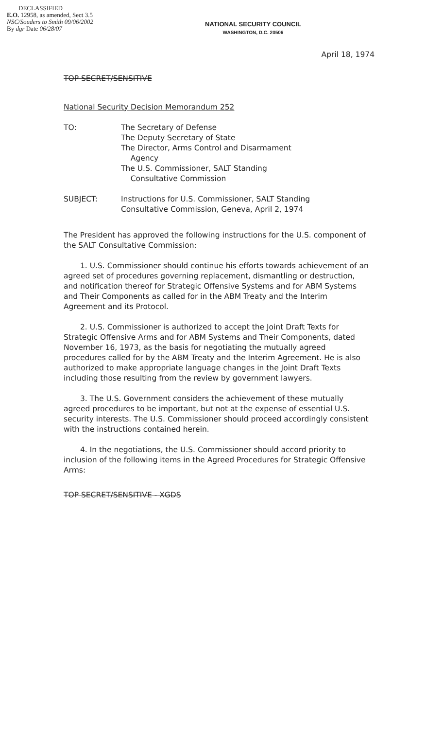DECLASSIFIED
E.O. 12958, as amended, Sect 3.5
NSC/Souders to Smith 09/06/2002
By dgr Date 06/28/07
NATIONAL SECURITY COUNCIL
WASHINGTON, D.C. 20506
April 18, 1974
TOP SECRET/SENSITIVE
National Security Decision Memorandum 252
| TO: | The Secretary of Defense The Deputy Secretary of State The Director, Arms Control and Disarmament Agency The U.S. Commissioner, SALT Standing Consultative Commission |
| SUBJECT: | Instructions for U.S. Commissioner, SALT Standing Consultative Commission, Geneva, April 2, 1974 |
The President has approved the following instructions for the U.S. component of the SALT Consultative Commission:
1. U.S. Commissioner should continue his efforts towards achievement of an agreed set of procedures governing replacement, dismantling or destruction, and notification thereof for Strategic Offensive Systems and for ABM Systems and Their Components as called for in the ABM Treaty and the Interim Agreement and its Protocol.
2. U.S. Commissioner is authorized to accept the Joint Draft Texts for Strategic Offensive Arms and for ABM Systems and Their Components, dated November 16, 1973, as the basis for negotiating the mutually agreed procedures called for by the ABM Treaty and the Interim Agreement. He is also authorized to make appropriate language changes in the Joint Draft Texts including those resulting from the review by government lawyers.
3. The U.S. Government considers the achievement of these mutually agreed procedures to be important, but not at the expense of essential U.S. security interests. The U.S. Commissioner should proceed accordingly consistent with the instructions contained herein.
4. In the negotiations, the U.S. Commissioner should accord priority to inclusion of the following items in the Agreed Procedures for Strategic Offensive Arms:
TOP SECRET/SENSITIVE - XGDS